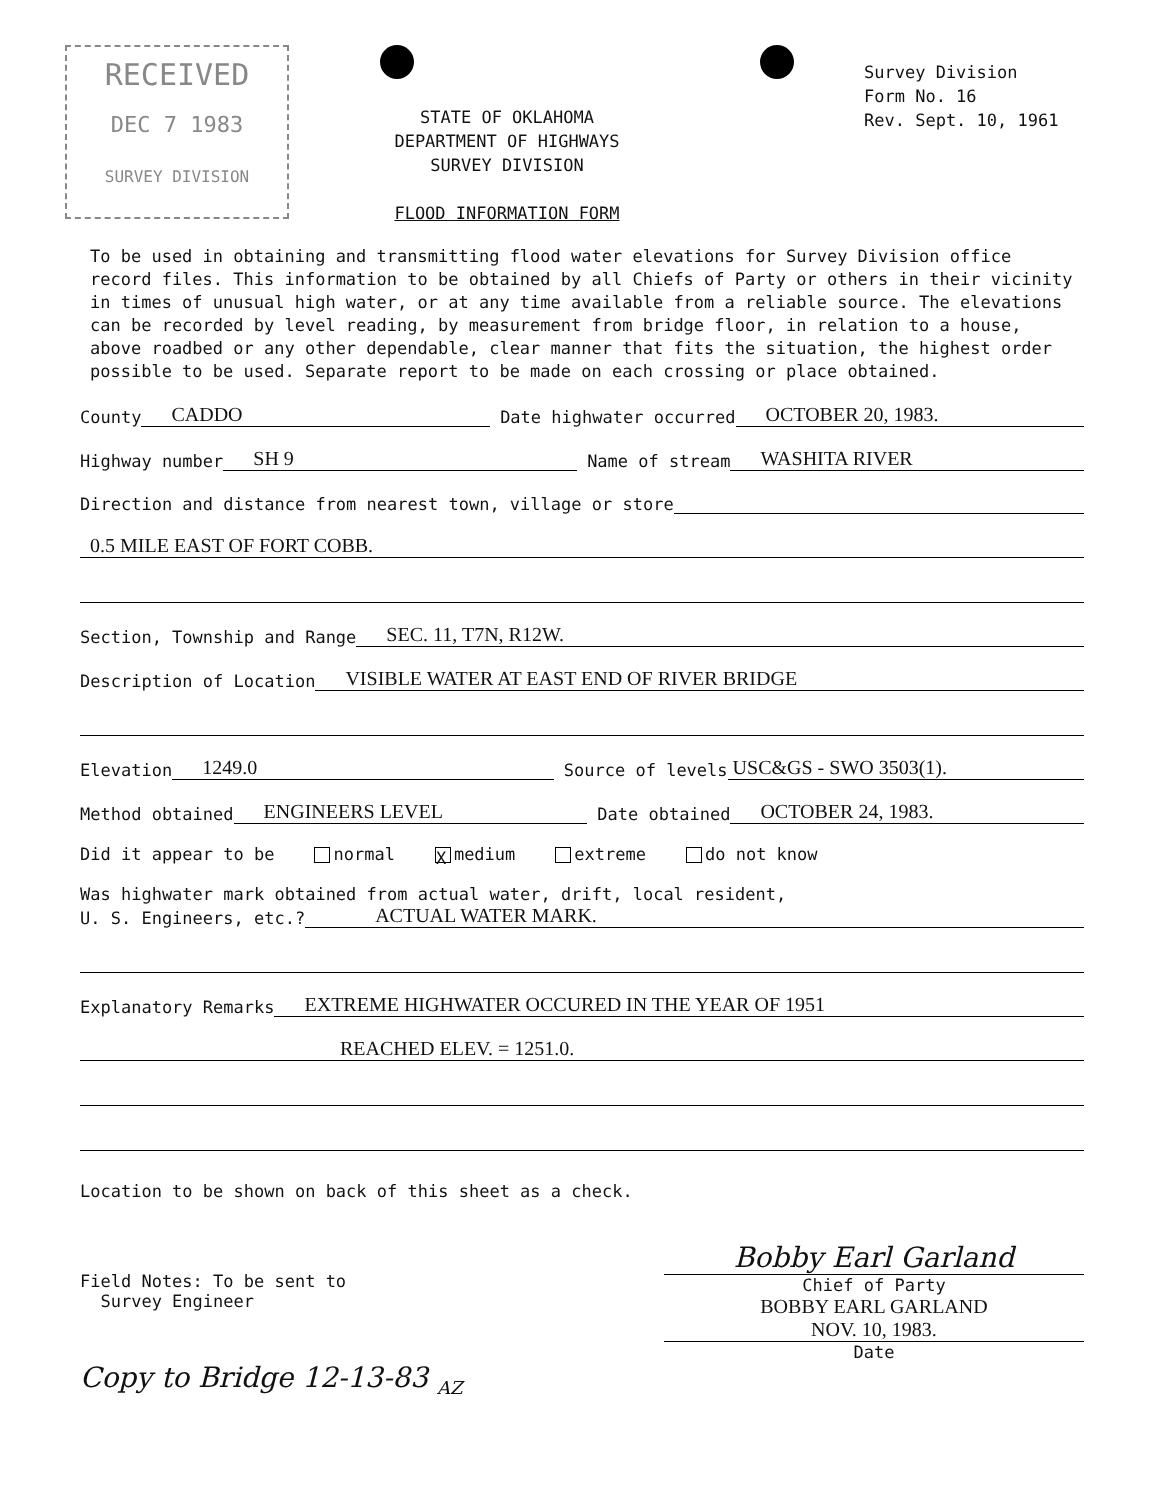RECEIVED
DEC 7 1983
SURVEY DIVISION
STATE OF OKLAHOMA
DEPARTMENT OF HIGHWAYS
SURVEY DIVISION
FLOOD INFORMATION FORM
Survey Division
Form No. 16
Rev. Sept. 10, 1961
To be used in obtaining and transmitting flood water elevations for Survey Division office record files. This information to be obtained by all Chiefs of Party or others in their vicinity in times of unusual high water, or at any time available from a reliable source. The elevations can be recorded by level reading, by measurement from bridge floor, in relation to a house, above roadbed or any other dependable, clear manner that fits the situation, the highest order possible to be used. Separate report to be made on each crossing or place obtained.
County CADDO Date highwater occurred OCTOBER 20, 1983.
Highway number SH 9 Name of stream WASHITA RIVER
Direction and distance from nearest town, village or store
0.5 MILE EAST OF FORT COBB.
Section, Township and Range SEC. 11, T7N, R12W.
Description of Location VISIBLE WATER AT EAST END OF RIVER BRIDGE
Elevation 1249.0 Source of levels USC&GS - SWO 3503(1).
Method obtained ENGINEERS LEVEL Date obtained OCTOBER 24, 1983.
Did it appear to be normal X medium extreme do not know
Was highwater mark obtained from actual water, drift, local resident,
U. S. Engineers, etc.? ACTUAL WATER MARK.
Explanatory Remarks EXTREME HIGHWATER OCCURED IN THE YEAR OF 1951
REACHED ELEV. = 1251.0.
Location to be shown on back of this sheet as a check.
Field Notes: To be sent to
Survey Engineer
Copy to Bridge 12-13-83 <sub>AZ</sub>
Bobby Earl Garland
Chief of Party
BOBBY EARL GARLAND
NOV. 10, 1983.
Date